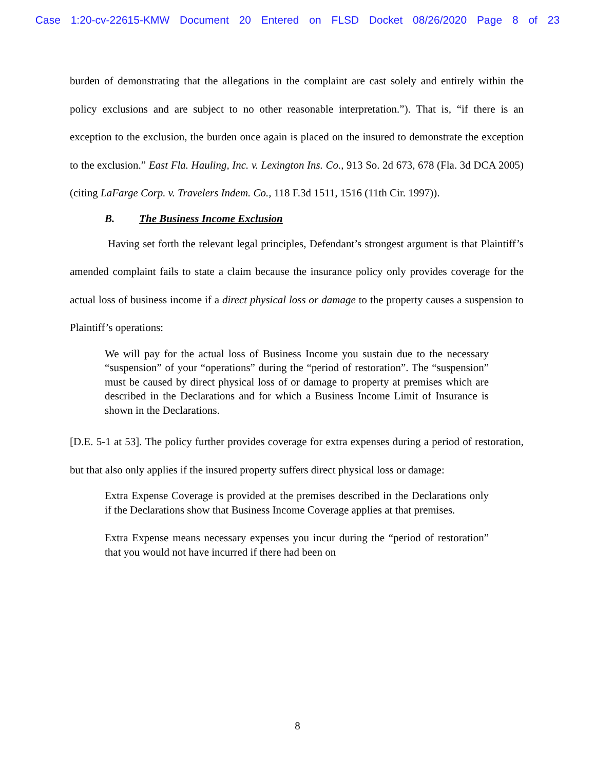Case 1:20-cv-22615-KMW Document 20 Entered on FLSD Docket 08/26/2020 Page 8 of 23
burden of demonstrating that the allegations in the complaint are cast solely and entirely within the policy exclusions and are subject to no other reasonable interpretation.”). That is, “if there is an exception to the exclusion, the burden once again is placed on the insured to demonstrate the exception to the exclusion.” East Fla. Hauling, Inc. v. Lexington Ins. Co., 913 So. 2d 673, 678 (Fla. 3d DCA 2005) (citing LaFarge Corp. v. Travelers Indem. Co., 118 F.3d 1511, 1516 (11th Cir. 1997)).
B. The Business Income Exclusion
Having set forth the relevant legal principles, Defendant’s strongest argument is that Plaintiff’s amended complaint fails to state a claim because the insurance policy only provides coverage for the actual loss of business income if a direct physical loss or damage to the property causes a suspension to Plaintiff’s operations:
We will pay for the actual loss of Business Income you sustain due to the necessary “suspension” of your “operations” during the “period of restoration”. The “suspension” must be caused by direct physical loss of or damage to property at premises which are described in the Declarations and for which a Business Income Limit of Insurance is shown in the Declarations.
[D.E. 5-1 at 53]. The policy further provides coverage for extra expenses during a period of restoration, but that also only applies if the insured property suffers direct physical loss or damage:
Extra Expense Coverage is provided at the premises described in the Declarations only if the Declarations show that Business Income Coverage applies at that premises.
Extra Expense means necessary expenses you incur during the “period of restoration” that you would not have incurred if there had been on
8